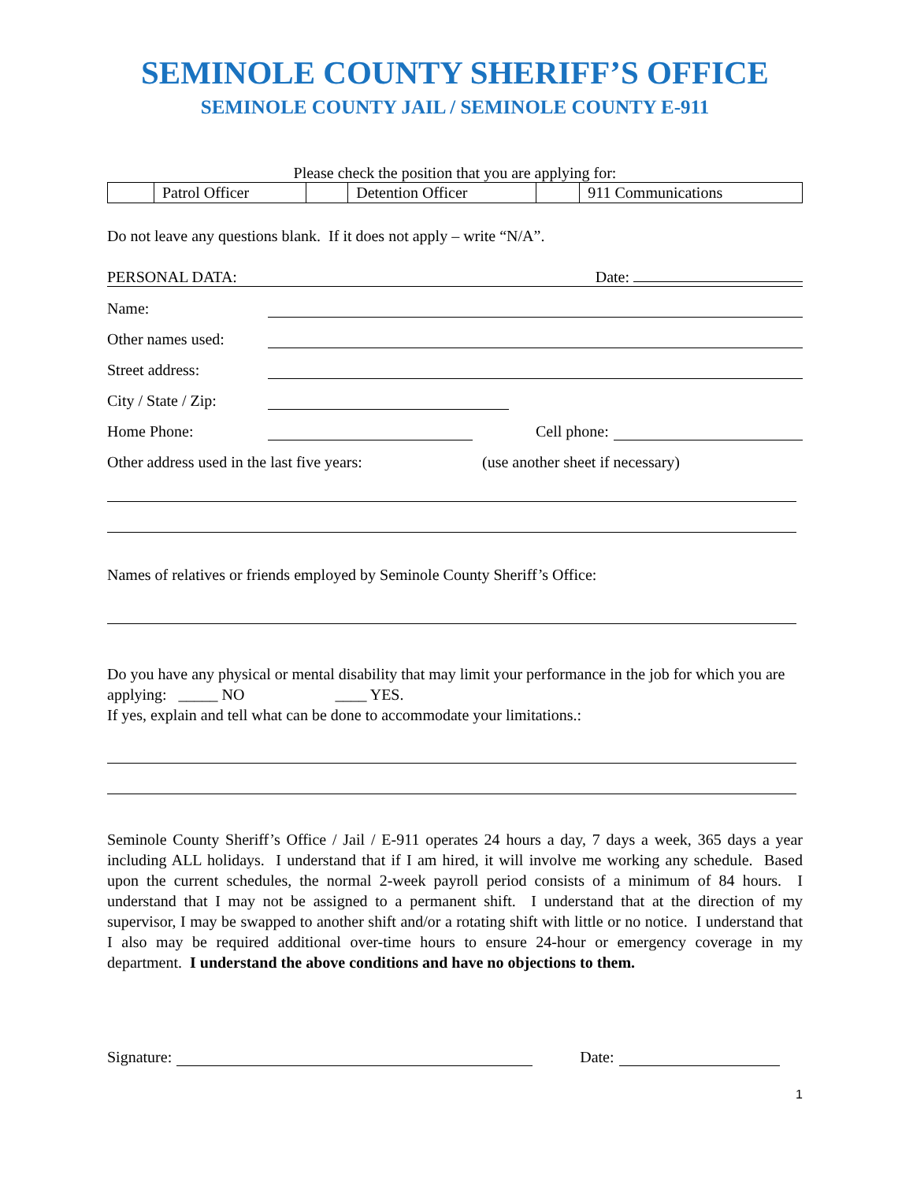SEMINOLE COUNTY SHERIFF’S OFFICE
SEMINOLE COUNTY JAIL / SEMINOLE COUNTY E-911
Please check the position that you are applying for:
| | Patrol Officer | | Detention Officer | | 911 Communications |
Do not leave any questions blank. If it does not apply – write “N/A”.
PERSONAL DATA: Date:
Name:
Other names used:
Street address:
City / State / Zip:
Home Phone: Cell phone:
Other address used in the last five years: (use another sheet if necessary)
Names of relatives or friends employed by Seminole County Sheriff’s Office:
Do you have any physical or mental disability that may limit your performance in the job for which you are applying: _____ NO ____ YES.
If yes, explain and tell what can be done to accommodate your limitations.:
Seminole County Sheriff’s Office / Jail / E-911 operates 24 hours a day, 7 days a week, 365 days a year including ALL holidays. I understand that if I am hired, it will involve me working any schedule. Based upon the current schedules, the normal 2-week payroll period consists of a minimum of 84 hours. I understand that I may not be assigned to a permanent shift. I understand that at the direction of my supervisor, I may be swapped to another shift and/or a rotating shift with little or no notice. I understand that I also may be required additional over-time hours to ensure 24-hour or emergency coverage in my department. I understand the above conditions and have no objections to them.
Signature: Date:
1